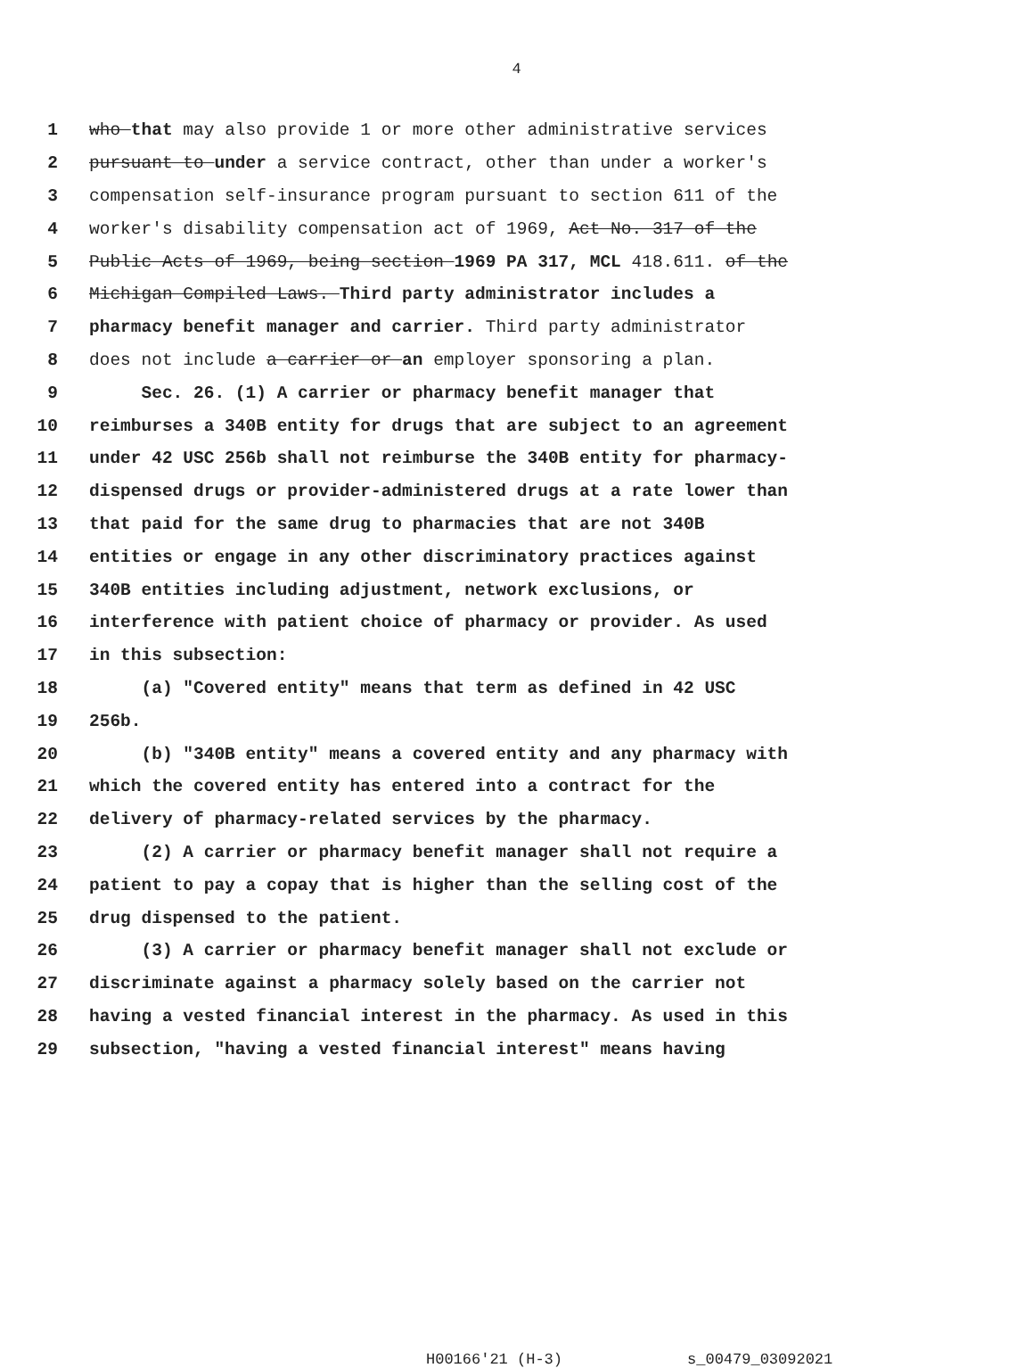4
1 who that may also provide 1 or more other administrative services
2 pursuant to under a service contract, other than under a worker's
3 compensation self-insurance program pursuant to section 611 of the
4 worker's disability compensation act of 1969, Act No. 317 of the
5 Public Acts of 1969, being section 1969 PA 317, MCL 418.611. of the
6 Michigan Compiled Laws. Third party administrator includes a
7 pharmacy benefit manager and carrier. Third party administrator
8 does not include a carrier or an employer sponsoring a plan.
9 Sec. 26. (1) A carrier or pharmacy benefit manager that
10 reimburses a 340B entity for drugs that are subject to an agreement
11 under 42 USC 256b shall not reimburse the 340B entity for pharmacy-
12 dispensed drugs or provider-administered drugs at a rate lower than
13 that paid for the same drug to pharmacies that are not 340B
14 entities or engage in any other discriminatory practices against
15 340B entities including adjustment, network exclusions, or
16 interference with patient choice of pharmacy or provider. As used
17 in this subsection:
18 (a) "Covered entity" means that term as defined in 42 USC
19 256b.
20 (b) "340B entity" means a covered entity and any pharmacy with
21 which the covered entity has entered into a contract for the
22 delivery of pharmacy-related services by the pharmacy.
23 (2) A carrier or pharmacy benefit manager shall not require a
24 patient to pay a copay that is higher than the selling cost of the
25 drug dispensed to the patient.
26 (3) A carrier or pharmacy benefit manager shall not exclude or
27 discriminate against a pharmacy solely based on the carrier not
28 having a vested financial interest in the pharmacy. As used in this
29 subsection, "having a vested financial interest" means having
H00166'21 (H-3) s_00479_03092021